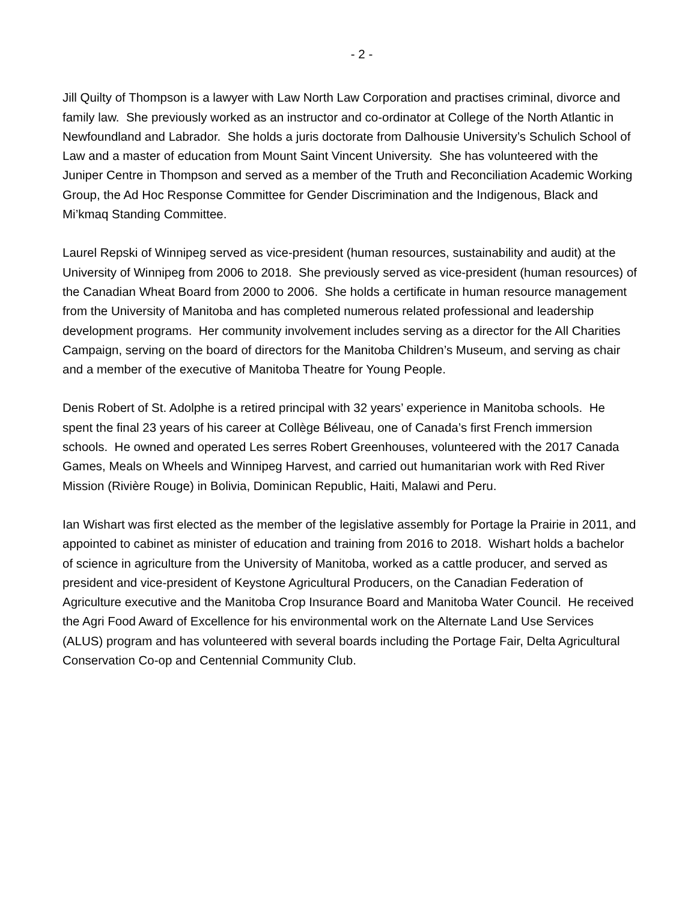- 2 -
Jill Quilty of Thompson is a lawyer with Law North Law Corporation and practises criminal, divorce and family law. She previously worked as an instructor and co-ordinator at College of the North Atlantic in Newfoundland and Labrador. She holds a juris doctorate from Dalhousie University’s Schulich School of Law and a master of education from Mount Saint Vincent University. She has volunteered with the Juniper Centre in Thompson and served as a member of the Truth and Reconciliation Academic Working Group, the Ad Hoc Response Committee for Gender Discrimination and the Indigenous, Black and Mi’kmaq Standing Committee.
Laurel Repski of Winnipeg served as vice-president (human resources, sustainability and audit) at the University of Winnipeg from 2006 to 2018. She previously served as vice-president (human resources) of the Canadian Wheat Board from 2000 to 2006. She holds a certificate in human resource management from the University of Manitoba and has completed numerous related professional and leadership development programs. Her community involvement includes serving as a director for the All Charities Campaign, serving on the board of directors for the Manitoba Children’s Museum, and serving as chair and a member of the executive of Manitoba Theatre for Young People.
Denis Robert of St. Adolphe is a retired principal with 32 years’ experience in Manitoba schools. He spent the final 23 years of his career at Collège Béliveau, one of Canada’s first French immersion schools. He owned and operated Les serres Robert Greenhouses, volunteered with the 2017 Canada Games, Meals on Wheels and Winnipeg Harvest, and carried out humanitarian work with Red River Mission (Rivière Rouge) in Bolivia, Dominican Republic, Haiti, Malawi and Peru.
Ian Wishart was first elected as the member of the legislative assembly for Portage la Prairie in 2011, and appointed to cabinet as minister of education and training from 2016 to 2018. Wishart holds a bachelor of science in agriculture from the University of Manitoba, worked as a cattle producer, and served as president and vice-president of Keystone Agricultural Producers, on the Canadian Federation of Agriculture executive and the Manitoba Crop Insurance Board and Manitoba Water Council. He received the Agri Food Award of Excellence for his environmental work on the Alternate Land Use Services (ALUS) program and has volunteered with several boards including the Portage Fair, Delta Agricultural Conservation Co-op and Centennial Community Club.